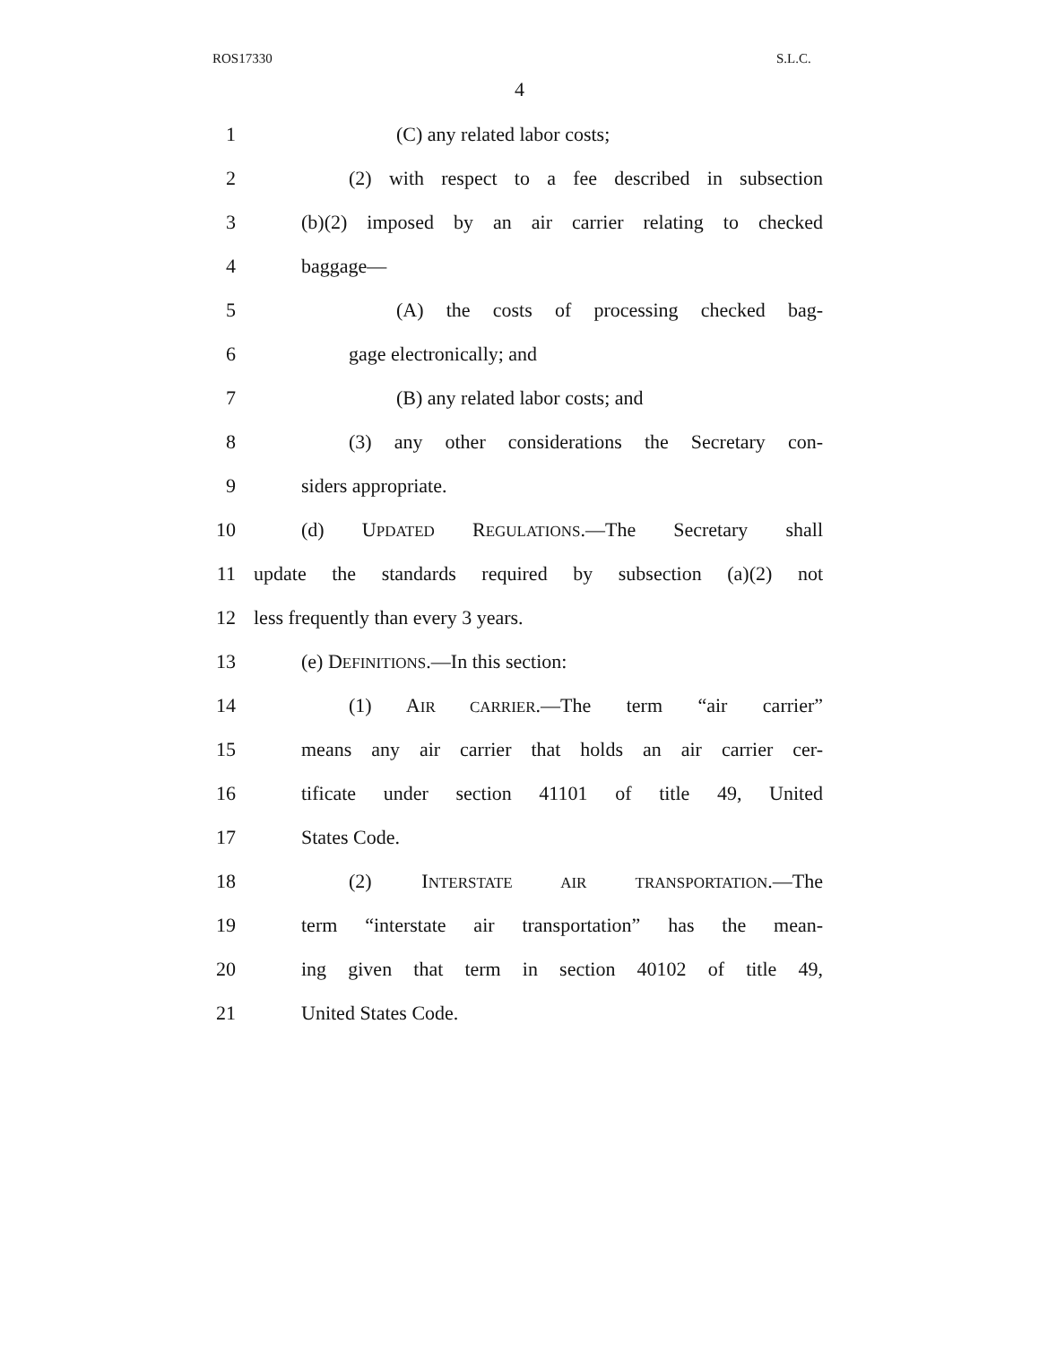ROS17330 S.L.C.
4
1 (C) any related labor costs;
2 (2) with respect to a fee described in subsection
3 (b)(2) imposed by an air carrier relating to checked
4 baggage—
5 (A) the costs of processing checked bag-
6 gage electronically; and
7 (B) any related labor costs; and
8 (3) any other considerations the Secretary con-
9 siders appropriate.
10 (d) UPDATED REGULATIONS.—The Secretary shall
11 update the standards required by subsection (a)(2) not
12 less frequently than every 3 years.
13 (e) DEFINITIONS.—In this section:
14 (1) AIR CARRIER.—The term “air carrier”
15 means any air carrier that holds an air carrier cer-
16 tificate under section 41101 of title 49, United
17 States Code.
18 (2) INTERSTATE AIR TRANSPORTATION.—The
19 term “interstate air transportation” has the mean-
20 ing given that term in section 40102 of title 49,
21 United States Code.